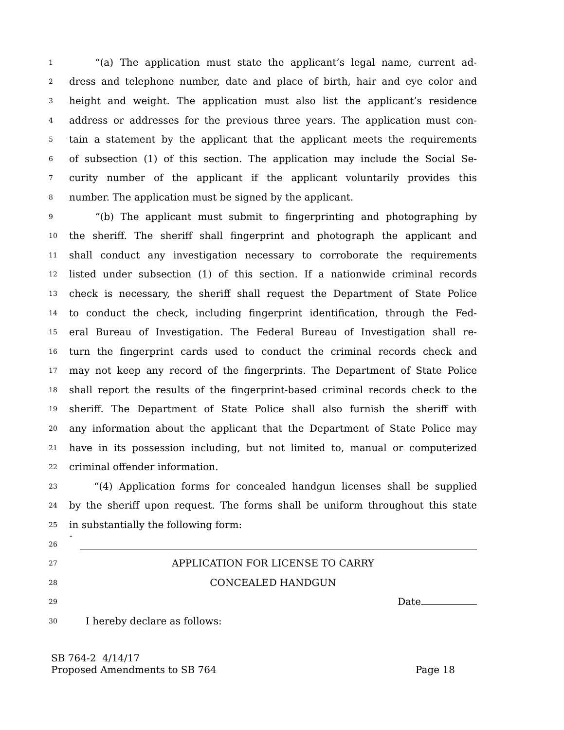1 “(a) The application must state the applicant’s legal name, current ad-
2 dress and telephone number, date and place of birth, hair and eye color and
3 height and weight. The application must also list the applicant’s residence
4 address or addresses for the previous three years. The application must con-
5 tain a statement by the applicant that the applicant meets the requirements
6 of subsection (1) of this section. The application may include the Social Se-
7 curity number of the applicant if the applicant voluntarily provides this
8 number. The application must be signed by the applicant.
9 “(b) The applicant must submit to fingerprinting and photographing by
10 the sheriff. The sheriff shall fingerprint and photograph the applicant and
11 shall conduct any investigation necessary to corroborate the requirements
12 listed under subsection (1) of this section. If a nationwide criminal records
13 check is necessary, the sheriff shall request the Department of State Police
14 to conduct the check, including fingerprint identification, through the Fed-
15 eral Bureau of Investigation. The Federal Bureau of Investigation shall re-
16 turn the fingerprint cards used to conduct the criminal records check and
17 may not keep any record of the fingerprints. The Department of State Police
18 shall report the results of the fingerprint-based criminal records check to the
19 sheriff. The Department of State Police shall also furnish the sheriff with
20 any information about the applicant that the Department of State Police may
21 have in its possession including, but not limited to, manual or computerized
22 criminal offender information.
23 “(4) Application forms for concealed handgun licenses shall be supplied
24 by the sheriff upon request. The forms shall be uniform throughout this state
25 in substantially the following form:
26 “
27 APPLICATION FOR LICENSE TO CARRY
28 CONCEALED HANDGUN
29 Date
30 I hereby declare as follows:
SB 764-2 4/14/17
Proposed Amendments to SB 764 Page 18